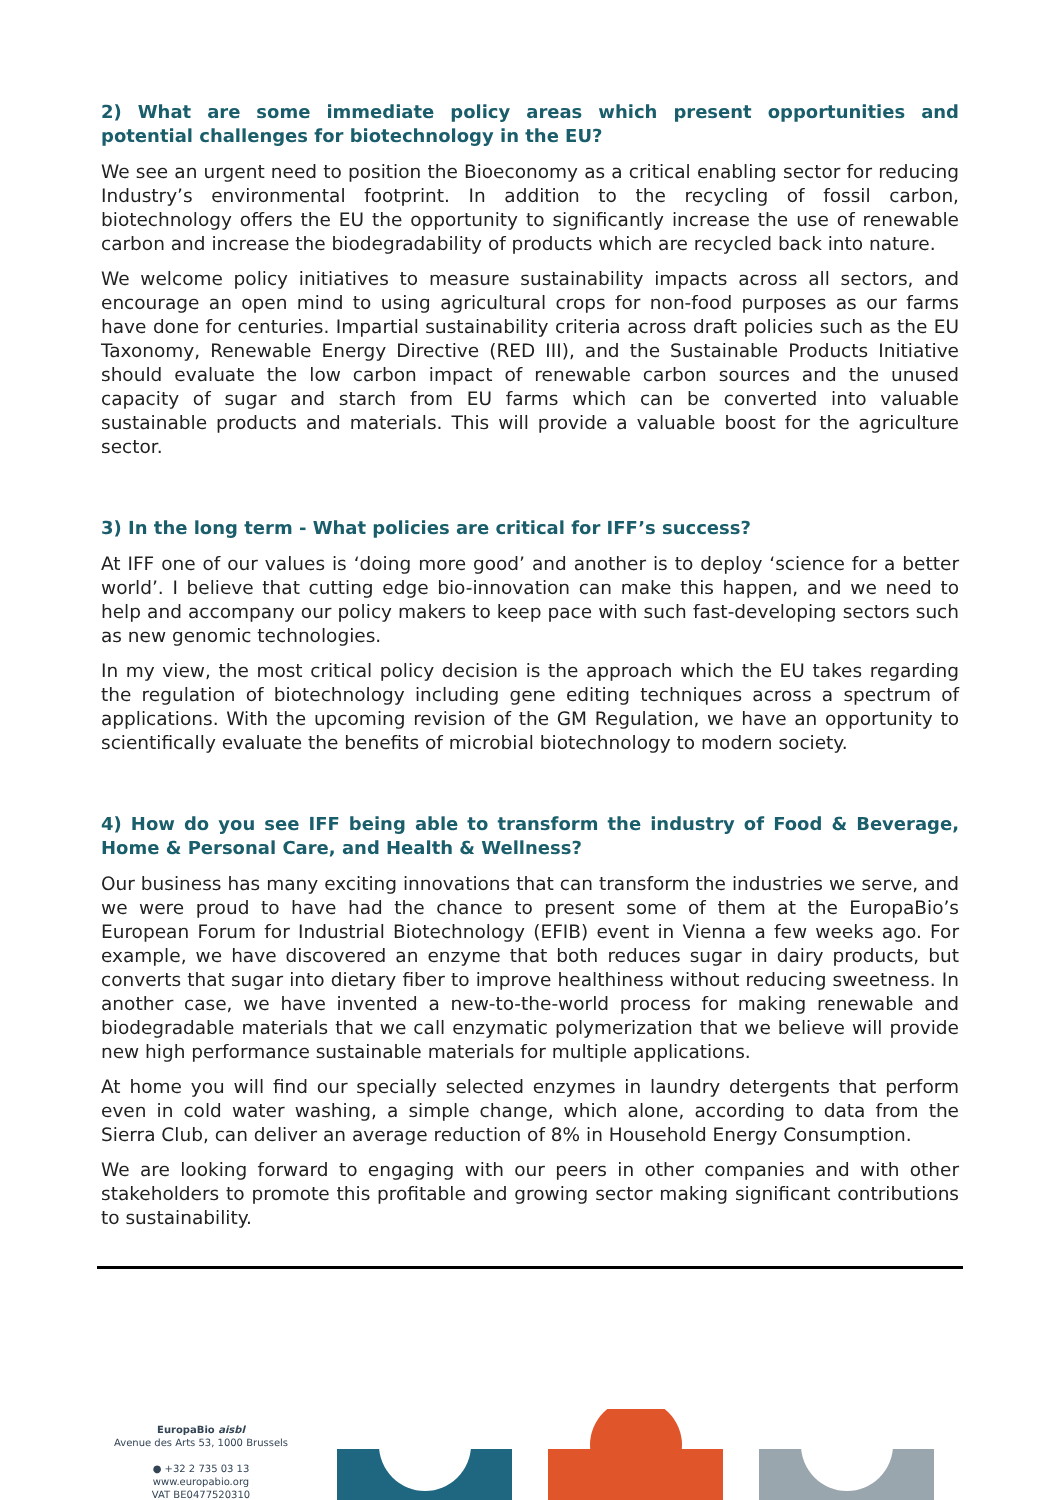2) What are some immediate policy areas which present opportunities and potential challenges for biotechnology in the EU?
We see an urgent need to position the Bioeconomy as a critical enabling sector for reducing Industry’s environmental footprint. In addition to the recycling of fossil carbon, biotechnology offers the EU the opportunity to significantly increase the use of renewable carbon and increase the biodegradability of products which are recycled back into nature.
We welcome policy initiatives to measure sustainability impacts across all sectors, and encourage an open mind to using agricultural crops for non-food purposes as our farms have done for centuries. Impartial sustainability criteria across draft policies such as the EU Taxonomy, Renewable Energy Directive (RED III), and the Sustainable Products Initiative should evaluate the low carbon impact of renewable carbon sources and the unused capacity of sugar and starch from EU farms which can be converted into valuable sustainable products and materials. This will provide a valuable boost for the agriculture sector.
3) In the long term - What policies are critical for IFF’s success?
At IFF one of our values is ‘doing more good’ and another is to deploy ‘science for a better world’. I believe that cutting edge bio-innovation can make this happen, and we need to help and accompany our policy makers to keep pace with such fast-developing sectors such as new genomic technologies.
In my view, the most critical policy decision is the approach which the EU takes regarding the regulation of biotechnology including gene editing techniques across a spectrum of applications. With the upcoming revision of the GM Regulation, we have an opportunity to scientifically evaluate the benefits of microbial biotechnology to modern society.
4) How do you see IFF being able to transform the industry of Food & Beverage, Home & Personal Care, and Health & Wellness?
Our business has many exciting innovations that can transform the industries we serve, and we were proud to have had the chance to present some of them at the EuropaBio’s European Forum for Industrial Biotechnology (EFIB) event in Vienna a few weeks ago. For example, we have discovered an enzyme that both reduces sugar in dairy products, but converts that sugar into dietary fiber to improve healthiness without reducing sweetness. In another case, we have invented a new-to-the-world process for making renewable and biodegradable materials that we call enzymatic polymerization that we believe will provide new high performance sustainable materials for multiple applications.
At home you will find our specially selected enzymes in laundry detergents that perform even in cold water washing, a simple change, which alone, according to data from the Sierra Club, can deliver an average reduction of 8% in Household Energy Consumption.
We are looking forward to engaging with our peers in other companies and with other stakeholders to promote this profitable and growing sector making significant contributions to sustainability.
EuropaBio aisbl
Avenue des Arts 53, 1000 Brussels
● +32 2 735 03 13
www.europabio.org
VAT BE0477520310